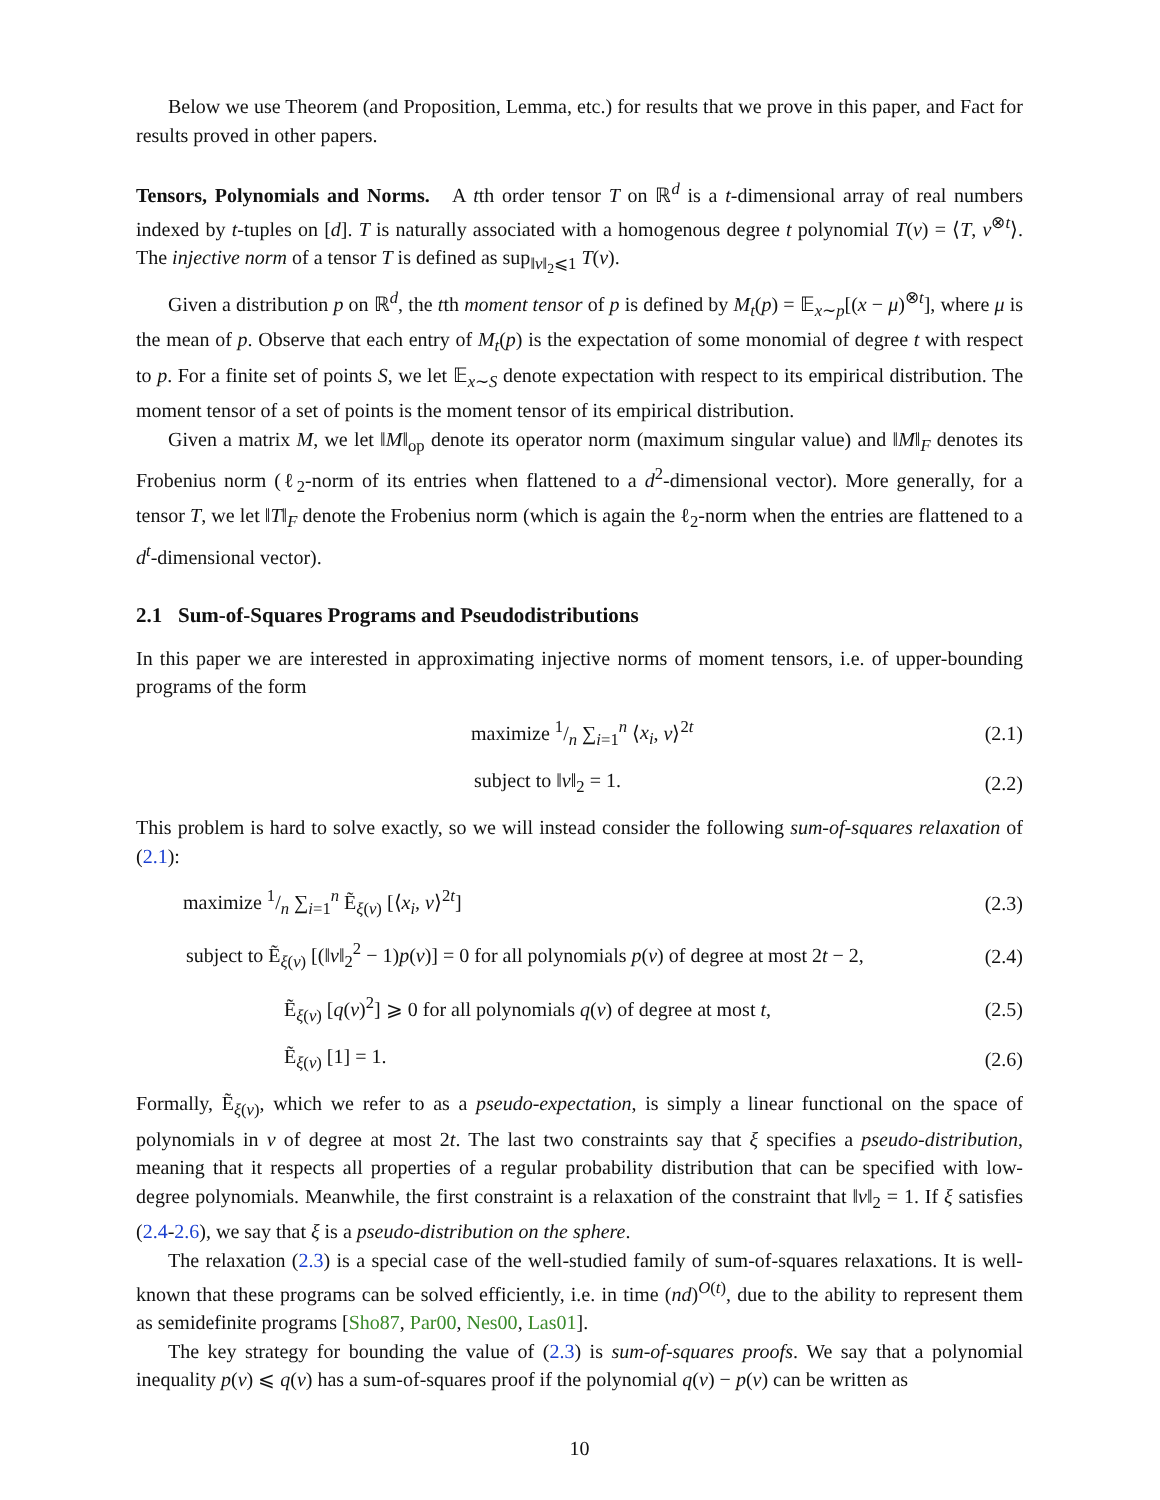Below we use Theorem (and Proposition, Lemma, etc.) for results that we prove in this paper, and Fact for results proved in other papers.
Tensors, Polynomials and Norms. A tth order tensor T on ℝ<sup>d</sup> is a t-dimensional array of real numbers indexed by t-tuples on [d]. T is naturally associated with a homogenous degree t polynomial T(v) = ⟨T, v<sup>⊗t</sup>⟩. The injective norm of a tensor T is defined as sup<sub>‖v‖<sub>2</sub>⩽1</sub> T(v).
Given a distribution p on ℝ<sup>d</sup>, the tth moment tensor of p is defined by M<sub>t</sub>(p) = 𝔼<sub>x∼p</sub>[(x − μ)<sup>⊗t</sup>], where μ is the mean of p. Observe that each entry of M<sub>t</sub>(p) is the expectation of some monomial of degree t with respect to p. For a finite set of points S, we let 𝔼<sub>x∼S</sub> denote expectation with respect to its empirical distribution. The moment tensor of a set of points is the moment tensor of its empirical distribution.
Given a matrix M, we let ‖M‖<sub>op</sub> denote its operator norm (maximum singular value) and ‖M‖<sub>F</sub> denotes its Frobenius norm (ℓ<sub>2</sub>-norm of its entries when flattened to a d<sup>2</sup>-dimensional vector). More generally, for a tensor T, we let ‖T‖<sub>F</sub> denote the Frobenius norm (which is again the ℓ<sub>2</sub>-norm when the entries are flattened to a d<sup>t</sup>-dimensional vector).
2.1 Sum-of-Squares Programs and Pseudodistributions
In this paper we are interested in approximating injective norms of moment tensors, i.e. of upper-bounding programs of the form
maximize 1/n ∑<sub>i=1</sub><sup>n</sup> ⟨x<sub>i</sub>, v⟩<sup>2t</sup> (2.1)
subject to ‖v‖<sub>2</sub> = 1. (2.2)
This problem is hard to solve exactly, so we will instead consider the following sum-of-squares relaxation of (2.1):
maximize 1/n ∑<sub>i=1</sub><sup>n</sup> Ẽ<sub>ξ(v)</sub> [⟨x<sub>i</sub>, v⟩<sup>2t</sup>] (2.3)
subject to Ẽ<sub>ξ(v)</sub> [(‖v‖<sub>2</sub><sup>2</sup> − 1)p(v)] = 0 for all polynomials p(v) of degree at most 2t − 2, (2.4)
Ẽ<sub>ξ(v)</sub> [q(v)<sup>2</sup>] ⩾ 0 for all polynomials q(v) of degree at most t, (2.5)
Ẽ<sub>ξ(v)</sub> [1] = 1. (2.6)
Formally, Ẽ<sub>ξ(v)</sub>, which we refer to as a pseudo-expectation, is simply a linear functional on the space of polynomials in v of degree at most 2t. The last two constraints say that ξ specifies a pseudo-distribution, meaning that it respects all properties of a regular probability distribution that can be specified with low-degree polynomials. Meanwhile, the first constraint is a relaxation of the constraint that ‖v‖<sub>2</sub> = 1. If ξ satisfies (2.4-2.6), we say that ξ is a pseudo-distribution on the sphere.
The relaxation (2.3) is a special case of the well-studied family of sum-of-squares relaxations. It is well-known that these programs can be solved efficiently, i.e. in time (nd)<sup>O(t)</sup>, due to the ability to represent them as semidefinite programs [Sho87, Par00, Nes00, Las01].
The key strategy for bounding the value of (2.3) is sum-of-squares proofs. We say that a polynomial inequality p(v) ⩽ q(v) has a sum-of-squares proof if the polynomial q(v) − p(v) can be written as
10